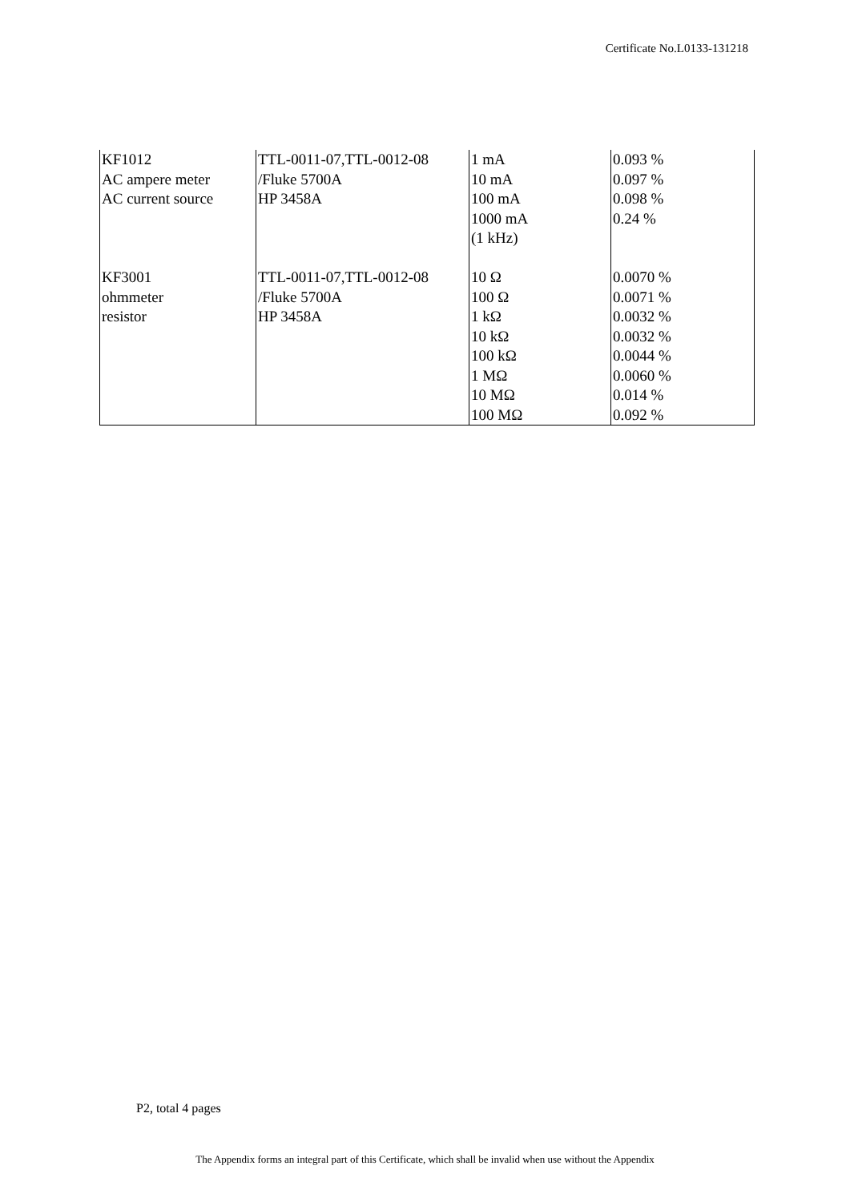Certificate No.L0133-131218
| KF1012 AC ampere meter AC current source | TTL-0011-07,TTL-0012-08 /Fluke 5700A HP 3458A | 1 mA 10 mA 100 mA 1000 mA (1 kHz) | 0.093 % 0.097 % 0.098 % 0.24 % |
| KF3001 ohmmeter resistor | TTL-0011-07,TTL-0012-08 /Fluke 5700A HP 3458A | 10 Ω 100 Ω 1 kΩ 10 kΩ 100 kΩ 1 MΩ 10 MΩ 100 MΩ | 0.0070 % 0.0071 % 0.0032 % 0.0032 % 0.0044 % 0.0060 % 0.014 % 0.092 % |
P2, total 4 pages
The Appendix forms an integral part of this Certificate, which shall be invalid when use without the Appendix